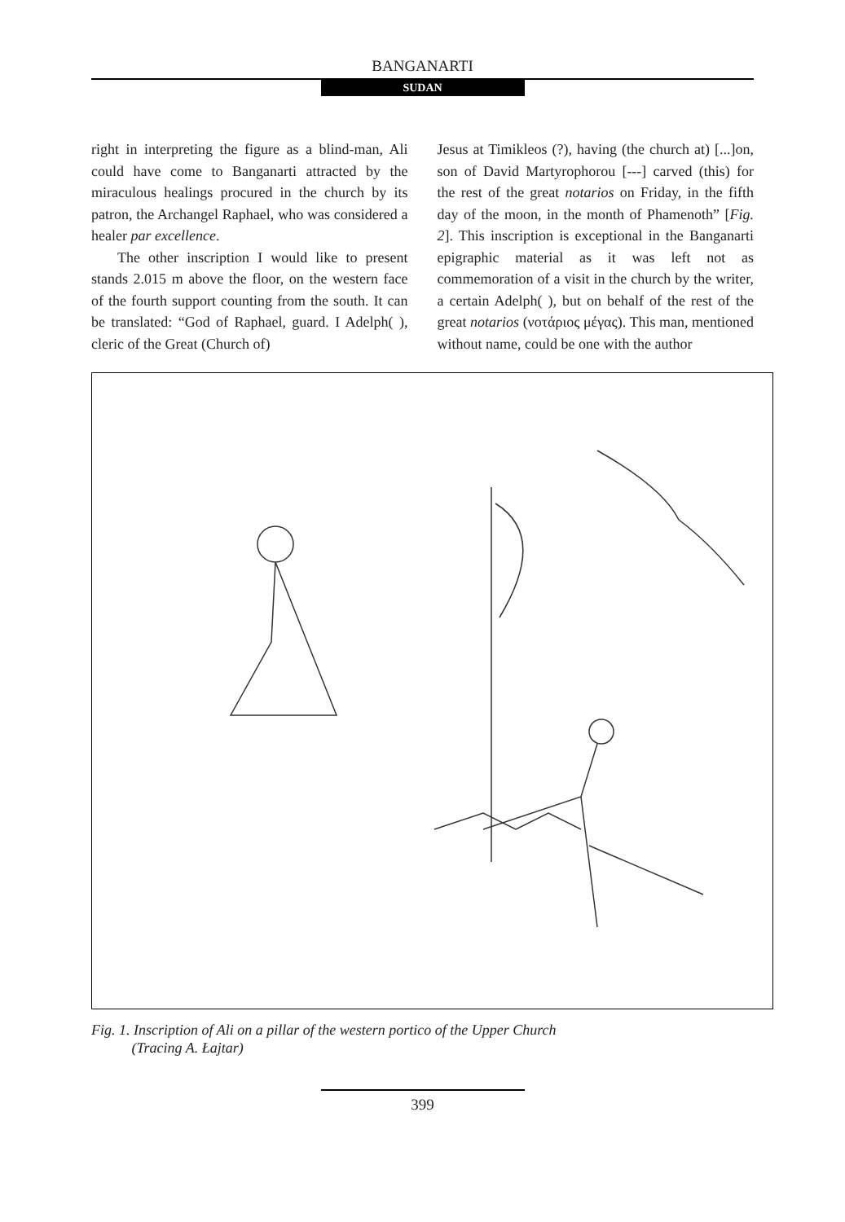BANGANARTI
SUDAN
right in interpreting the figure as a blind-man, Ali could have come to Banganarti attracted by the miraculous healings procured in the church by its patron, the Archangel Raphael, who was considered a healer par excellence.
The other inscription I would like to present stands 2.015 m above the floor, on the western face of the fourth support counting from the south. It can be translated: “God of Raphael, guard. I Adelph( ), cleric of the Great (Church of)
Jesus at Timikleos (?), having (the church at) [...]on, son of David Martyrophorou [---] carved (this) for the rest of the great notarios on Friday, in the fifth day of the moon, in the month of Phamenoth” [Fig. 2]. This inscription is exceptional in the Banganarti epigraphic material as it was left not as commemoration of a visit in the church by the writer, a certain Adelph( ), but on behalf of the rest of the great notarios (νοτάριος μέγας). This man, mentioned without name, could be one with the author
Fig. 1. Inscription of Ali on a pillar of the western portico of the Upper Church
(Tracing A. Łajtar)
399